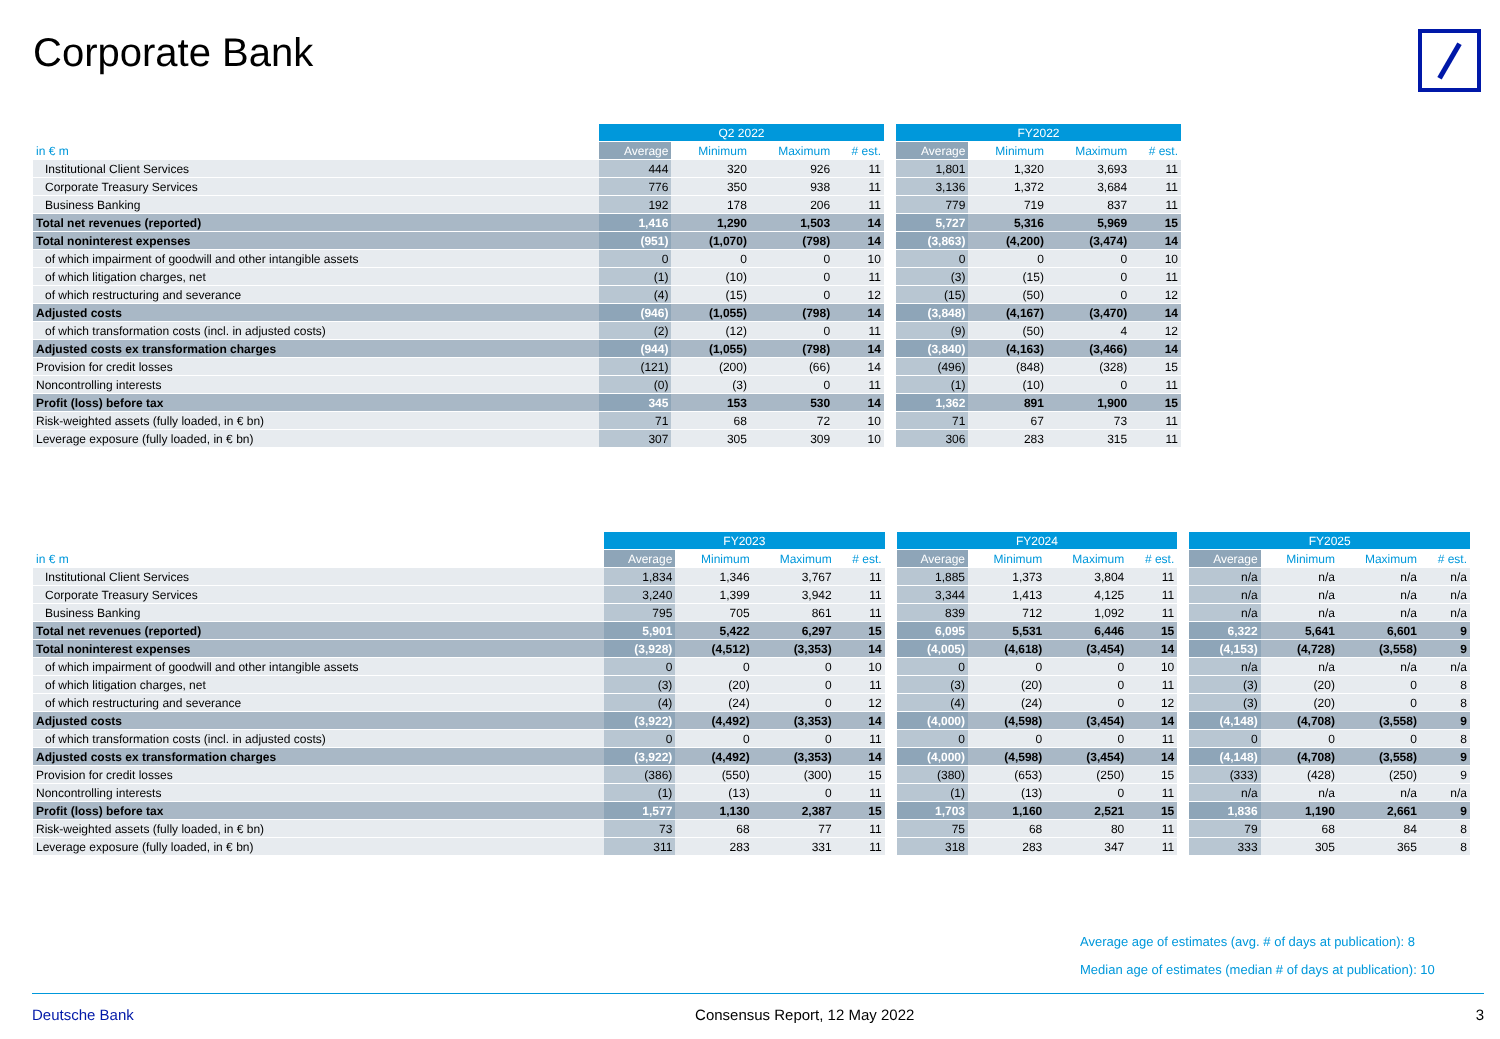Corporate Bank
| | Q2 2022 | | | | | FY2022 | | | |
| --- | --- | --- | --- | --- | --- | --- | --- | --- | --- |
| in € m | Average | Minimum | Maximum | # est. | | Average | Minimum | Maximum | # est. |
| Institutional Client Services | 444 | 320 | 926 | 11 | | 1,801 | 1,320 | 3,693 | 11 |
| Corporate Treasury Services | 776 | 350 | 938 | 11 | | 3,136 | 1,372 | 3,684 | 11 |
| Business Banking | 192 | 178 | 206 | 11 | | 779 | 719 | 837 | 11 |
| Total net revenues (reported) | 1,416 | 1,290 | 1,503 | 14 | | 5,727 | 5,316 | 5,969 | 15 |
| Total noninterest expenses | (951) | (1,070) | (798) | 14 | | (3,863) | (4,200) | (3,474) | 14 |
| of which impairment of goodwill and other intangible assets | 0 | 0 | 0 | 10 | | 0 | 0 | 0 | 10 |
| of which litigation charges, net | (1) | (10) | 0 | 11 | | (3) | (15) | 0 | 11 |
| of which restructuring and severance | (4) | (15) | 0 | 12 | | (15) | (50) | 0 | 12 |
| Adjusted costs | (946) | (1,055) | (798) | 14 | | (3,848) | (4,167) | (3,470) | 14 |
| of which transformation costs (incl. in adjusted costs) | (2) | (12) | 0 | 11 | | (9) | (50) | 4 | 12 |
| Adjusted costs ex transformation charges | (944) | (1,055) | (798) | 14 | | (3,840) | (4,163) | (3,466) | 14 |
| Provision for credit losses | (121) | (200) | (66) | 14 | | (496) | (848) | (328) | 15 |
| Noncontrolling interests | (0) | (3) | 0 | 11 | | (1) | (10) | 0 | 11 |
| Profit (loss) before tax | 345 | 153 | 530 | 14 | | 1,362 | 891 | 1,900 | 15 |
| Risk-weighted assets (fully loaded, in € bn) | 71 | 68 | 72 | 10 | | 71 | 67 | 73 | 11 |
| Leverage exposure (fully loaded, in € bn) | 307 | 305 | 309 | 10 | | 306 | 283 | 315 | 11 |
| | FY2023 | | | | | FY2024 | | | | | FY2025 | | | |
| --- | --- | --- | --- | --- | --- | --- | --- | --- | --- | --- | --- | --- | --- | --- |
| in € m | Average | Minimum | Maximum | # est. | | Average | Minimum | Maximum | # est. | | Average | Minimum | Maximum | # est. |
| Institutional Client Services | 1,834 | 1,346 | 3,767 | 11 | | 1,885 | 1,373 | 3,804 | 11 | | n/a | n/a | n/a | n/a |
| Corporate Treasury Services | 3,240 | 1,399 | 3,942 | 11 | | 3,344 | 1,413 | 4,125 | 11 | | n/a | n/a | n/a | n/a |
| Business Banking | 795 | 705 | 861 | 11 | | 839 | 712 | 1,092 | 11 | | n/a | n/a | n/a | n/a |
| Total net revenues (reported) | 5,901 | 5,422 | 6,297 | 15 | | 6,095 | 5,531 | 6,446 | 15 | | 6,322 | 5,641 | 6,601 | 9 |
| Total noninterest expenses | (3,928) | (4,512) | (3,353) | 14 | | (4,005) | (4,618) | (3,454) | 14 | | (4,153) | (4,728) | (3,558) | 9 |
| of which impairment of goodwill and other intangible assets | 0 | 0 | 0 | 10 | | 0 | 0 | 0 | 10 | | n/a | n/a | n/a | n/a |
| of which litigation charges, net | (3) | (20) | 0 | 11 | | (3) | (20) | 0 | 11 | | (3) | (20) | 0 | 8 |
| of which restructuring and severance | (4) | (24) | 0 | 12 | | (4) | (24) | 0 | 12 | | (3) | (20) | 0 | 8 |
| Adjusted costs | (3,922) | (4,492) | (3,353) | 14 | | (4,000) | (4,598) | (3,454) | 14 | | (4,148) | (4,708) | (3,558) | 9 |
| of which transformation costs (incl. in adjusted costs) | 0 | 0 | 0 | 11 | | 0 | 0 | 0 | 11 | | 0 | 0 | 0 | 8 |
| Adjusted costs ex transformation charges | (3,922) | (4,492) | (3,353) | 14 | | (4,000) | (4,598) | (3,454) | 14 | | (4,148) | (4,708) | (3,558) | 9 |
| Provision for credit losses | (386) | (550) | (300) | 15 | | (380) | (653) | (250) | 15 | | (333) | (428) | (250) | 9 |
| Noncontrolling interests | (1) | (13) | 0 | 11 | | (1) | (13) | 0 | 11 | | n/a | n/a | n/a | n/a |
| Profit (loss) before tax | 1,577 | 1,130 | 2,387 | 15 | | 1,703 | 1,160 | 2,521 | 15 | | 1,836 | 1,190 | 2,661 | 9 |
| Risk-weighted assets (fully loaded, in € bn) | 73 | 68 | 77 | 11 | | 75 | 68 | 80 | 11 | | 79 | 68 | 84 | 8 |
| Leverage exposure (fully loaded, in € bn) | 311 | 283 | 331 | 11 | | 318 | 283 | 347 | 11 | | 333 | 305 | 365 | 8 |
Average age of estimates (avg. # of days at publication): 8
Median age of estimates (median # of days at publication): 10
Deutsche Bank Consensus Report, 12 May 2022 3